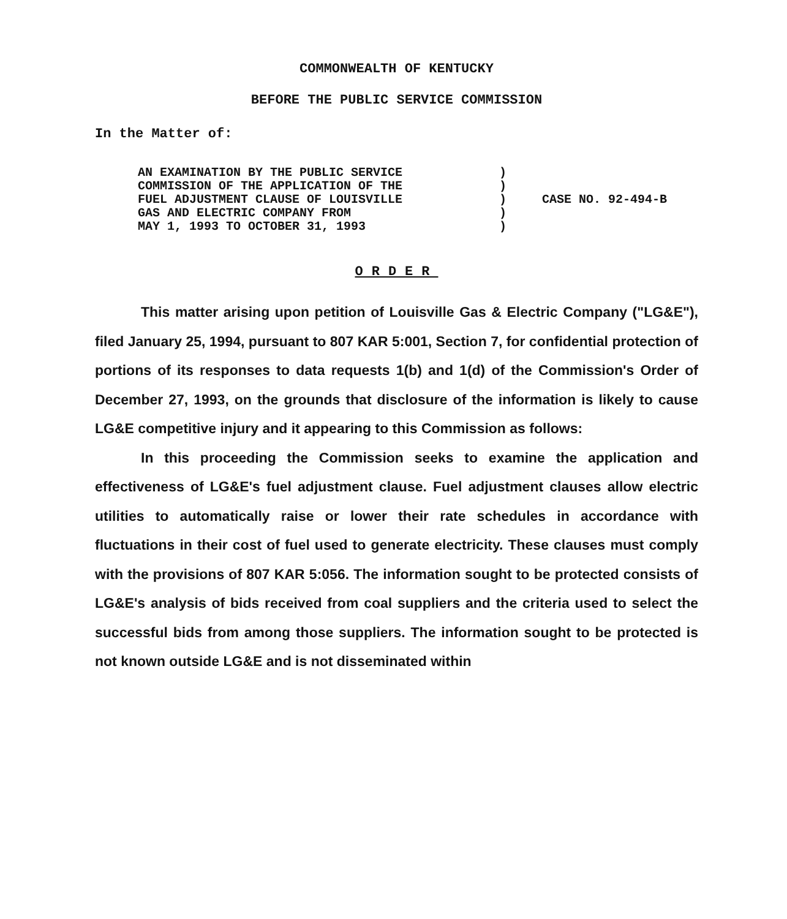COMMONWEALTH OF KENTUCKY
BEFORE THE PUBLIC SERVICE COMMISSION
In the Matter of:
| AN EXAMINATION BY THE PUBLIC SERVICE COMMISSION OF THE APPLICATION OF THE FUEL ADJUSTMENT CLAUSE OF LOUISVILLE GAS AND ELECTRIC COMPANY FROM MAY 1, 1993 TO OCTOBER 31, 1993 | ) ) ) ) ) | CASE NO. 92-494-B |
ORDER
This matter arising upon petition of Louisville Gas & Electric Company ("LG&E"), filed January 25, 1994, pursuant to 807 KAR 5:001, Section 7, for confidential protection of portions of its responses to data requests 1(b) and 1(d) of the Commission's Order of December 27, 1993, on the grounds that disclosure of the information is likely to cause LG&E competitive injury and it appearing to this Commission as follows:
In this proceeding the Commission seeks to examine the application and effectiveness of LG&E's fuel adjustment clause. Fuel adjustment clauses allow electric utilities to automatically raise or lower their rate schedules in accordance with fluctuations in their cost of fuel used to generate electricity. These clauses must comply with the provisions of 807 KAR 5:056. The information sought to be protected consists of LG&E's analysis of bids received from coal suppliers and the criteria used to select the successful bids from among those suppliers. The information sought to be protected is not known outside LG&E and is not disseminated within